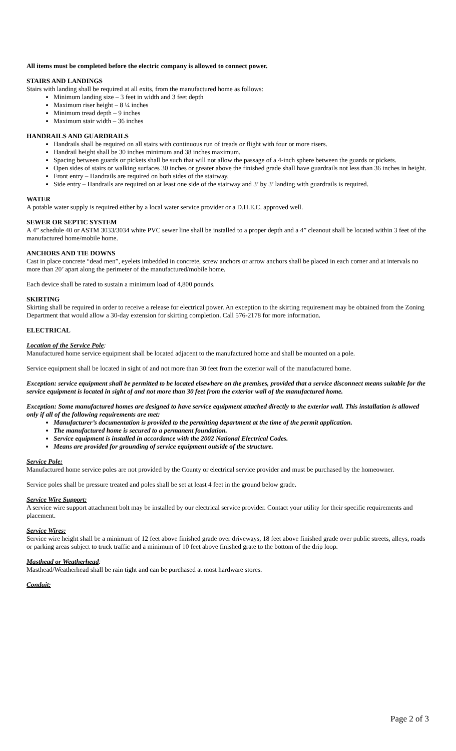All items must be completed before the electric company is allowed to connect power.
STAIRS AND LANDINGS
Stairs with landing shall be required at all exits, from the manufactured home as follows:
Minimum landing size – 3 feet in width and 3 feet depth
Maximum riser height – 8 ¼ inches
Minimum tread depth – 9 inches
Maximum stair width – 36 inches
HANDRAILS AND GUARDRAILS
Handrails shall be required on all stairs with continuous run of treads or flight with four or more risers.
Handrail height shall be 30 inches minimum and 38 inches maximum.
Spacing between guards or pickets shall be such that will not allow the passage of a 4-inch sphere between the guards or pickets.
Open sides of stairs or walking surfaces 30 inches or greater above the finished grade shall have guardrails not less than 36 inches in height.
Front entry – Handrails are required on both sides of the stairway.
Side entry – Handrails are required on at least one side of the stairway and 3’ by 3’ landing with guardrails is required.
WATER
A potable water supply is required either by a local water service provider or a D.H.E.C. approved well.
SEWER OR SEPTIC SYSTEM
A 4” schedule 40 or ASTM 3033/3034 white PVC sewer line shall be installed to a proper depth and a 4” cleanout shall be located within 3 feet of the manufactured home/mobile home.
ANCHORS AND TIE DOWNS
Cast in place concrete “dead men”, eyelets imbedded in concrete, screw anchors or arrow anchors shall be placed in each corner and at intervals no more than 20’ apart along the perimeter of the manufactured/mobile home.
Each device shall be rated to sustain a minimum load of 4,800 pounds.
SKIRTING
Skirting shall be required in order to receive a release for electrical power. An exception to the skirting requirement may be obtained from the Zoning Department that would allow a 30-day extension for skirting completion. Call 576-2178 for more information.
ELECTRICAL
Location of the Service Pole:
Manufactured home service equipment shall be located adjacent to the manufactured home and shall be mounted on a pole.
Service equipment shall be located in sight of and not more than 30 feet from the exterior wall of the manufactured home.
Exception: service equipment shall be permitted to be located elsewhere on the premises, provided that a service disconnect means suitable for the service equipment is located in sight of and not more than 30 feet from the exterior wall of the manufactured home.
Exception: Some manufactured homes are designed to have service equipment attached directly to the exterior wall. This installation is allowed only if all of the following requirements are met:
Manufacturer’s documentation is provided to the permitting department at the time of the permit application.
The manufactured home is secured to a permanent foundation.
Service equipment is installed in accordance with the 2002 National Electrical Codes.
Means are provided for grounding of service equipment outside of the structure.
Service Pole:
Manufactured home service poles are not provided by the County or electrical service provider and must be purchased by the homeowner.
Service poles shall be pressure treated and poles shall be set at least 4 feet in the ground below grade.
Service Wire Support:
A service wire support attachment bolt may be installed by our electrical service provider. Contact your utility for their specific requirements and placement.
Service Wires:
Service wire height shall be a minimum of 12 feet above finished grade over driveways, 18 feet above finished grade over public streets, alleys, roads or parking areas subject to truck traffic and a minimum of 10 feet above finished grate to the bottom of the drip loop.
Masthead or Weatherhead:
Masthead/Weatherhead shall be rain tight and can be purchased at most hardware stores.
Conduit:
Page 2 of 3